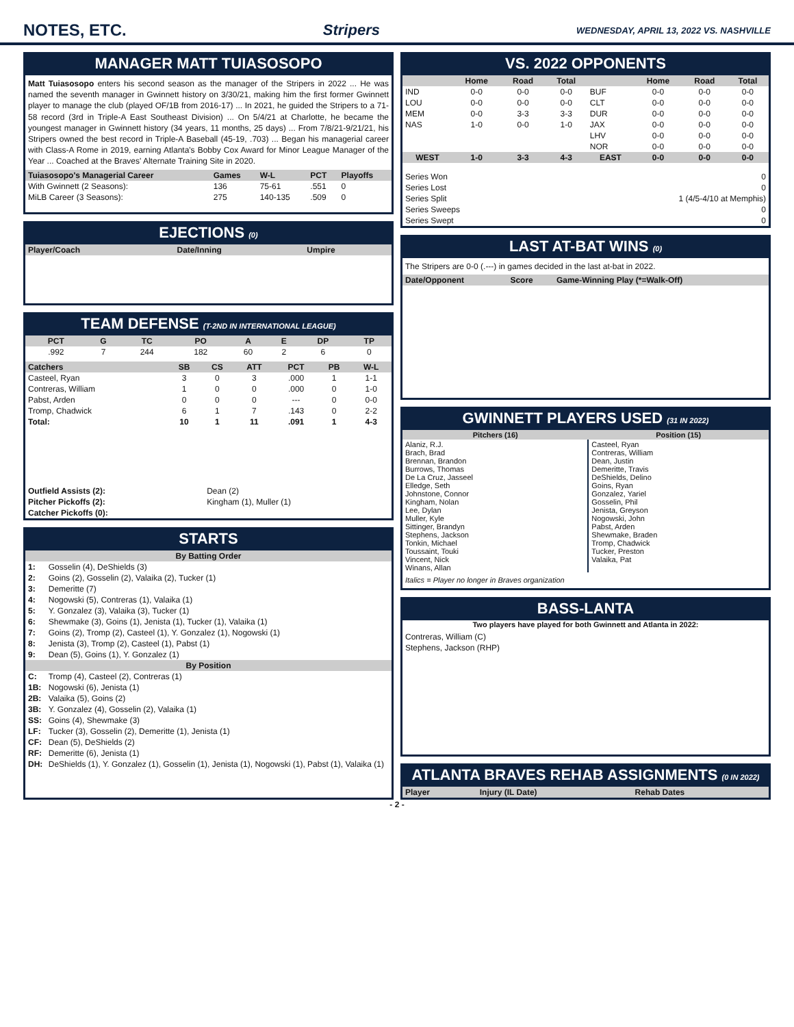NOTES, ETC. Stripers WEDNESDAY, APRIL 13, 2022 VS. NASHVILLE
MANAGER MATT TUIASOSOPO
Matt Tuiasosopo enters his second season as the manager of the Stripers in 2022 ... He was named the seventh manager in Gwinnett history on 3/30/21, making him the first former Gwinnett player to manage the club (played OF/1B from 2016-17) ... In 2021, he guided the Stripers to a 71-58 record (3rd in Triple-A East Southeast Division) ... On 5/4/21 at Charlotte, he became the youngest manager in Gwinnett history (34 years, 11 months, 25 days) ... From 7/8/21-9/21/21, his Stripers owned the best record in Triple-A Baseball (45-19, .703) ... Began his managerial career with Class-A Rome in 2019, earning Atlanta's Bobby Cox Award for Minor League Manager of the Year ... Coached at the Braves' Alternate Training Site in 2020.
| Tuiasosopo's Managerial Career | Games | W-L | PCT | Playoffs |
| --- | --- | --- | --- | --- |
| With Gwinnett (2 Seasons): | 136 | 75-61 | .551 | 0 |
| MiLB Career (3 Seasons): | 275 | 140-135 | .509 | 0 |
EJECTIONS (0)
| Player/Coach | Date/Inning | Umpire |
| --- | --- | --- |
TEAM DEFENSE (T-2ND IN INTERNATIONAL LEAGUE)
| PCT | G | TC | PO | A | E | DP | TP |
| --- | --- | --- | --- | --- | --- | --- | --- |
| .992 | 7 | 244 | 182 | 60 | 2 | 6 | 0 |
| Catchers | SB | CS | ATT | PCT | PB | W-L |
| --- | --- | --- | --- | --- | --- | --- |
| Casteel, Ryan | 3 | 0 | 3 | .000 | 1 | 1-1 |
| Contreras, William | 1 | 0 | 0 | .000 | 0 | 1-0 |
| Pabst, Arden | 0 | 0 | 0 | --- | 0 | 0-0 |
| Tromp, Chadwick | 6 | 1 | 7 | .143 | 0 | 2-2 |
| Total: | 10 | 1 | 11 | .091 | 1 | 4-3 |
| Outfield Assists (2): | Dean (2) |
| Pitcher Pickoffs (2): | Kingham (1), Muller (1) |
| Catcher Pickoffs (0): | |
STARTS
| By Batting Order | |
| --- | --- |
| 1: | Gosselin (4), DeShields (3) |
| 2: | Goins (2), Gosselin (2), Valaika (2), Tucker (1) |
| 3: | Demeritte (7) |
| 4: | Nogowski (5), Contreras (1), Valaika (1) |
| 5: | Y. Gonzalez (3), Valaika (3), Tucker (1) |
| 6: | Shewmake (3), Goins (1), Jenista (1), Tucker (1), Valaika (1) |
| 7: | Goins (2), Tromp (2), Casteel (1), Y. Gonzalez (1), Nogowski (1) |
| 8: | Jenista (3), Tromp (2), Casteel (1), Pabst (1) |
| 9: | Dean (5), Goins (1), Y. Gonzalez (1) |
| By Position | |
| C: | Tromp (4), Casteel (2), Contreras (1) |
| 1B: | Nogowski (6), Jenista (1) |
| 2B: | Valaika (5), Goins (2) |
| 3B: | Y. Gonzalez (4), Gosselin (2), Valaika (1) |
| SS: | Goins (4), Shewmake (3) |
| LF: | Tucker (3), Gosselin (2), Demeritte (1), Jenista (1) |
| CF: | Dean (5), DeShields (2) |
| RF: | Demeritte (6), Jenista (1) |
| DH: | DeShields (1), Y. Gonzalez (1), Gosselin (1), Jenista (1), Nogowski (1), Pabst (1), Valaika (1) |
VS. 2022 OPPONENTS
| | Home | Road | Total | | Home | Road | Total |
| --- | --- | --- | --- | --- | --- | --- | --- |
| IND | 0-0 | 0-0 | 0-0 | BUF | 0-0 | 0-0 | 0-0 |
| LOU | 0-0 | 0-0 | 0-0 | CLT | 0-0 | 0-0 | 0-0 |
| MEM | 0-0 | 3-3 | 3-3 | DUR | 0-0 | 0-0 | 0-0 |
| NAS | 1-0 | 0-0 | 1-0 | JAX | 0-0 | 0-0 | 0-0 |
| | | | | LHV | 0-0 | 0-0 | 0-0 |
| | | | | NOR | 0-0 | 0-0 | 0-0 |
| WEST | 1-0 | 3-3 | 4-3 | EAST | 0-0 | 0-0 | 0-0 |
| Series Won | 0 |
| Series Lost | 0 |
| Series Split | 1 (4/5-4/10 at Memphis) |
| Series Sweeps | 0 |
| Series Swept | 0 |
LAST AT-BAT WINS (0)
The Stripers are 0-0 (.---) in games decided in the last at-bat in 2022.
| Date/Opponent | Score | Game-Winning Play (*=Walk-Off) |
| --- | --- | --- |
GWINNETT PLAYERS USED (31 IN 2022)
| Pitchers (16) | Position (15) |
| --- | --- |
| Alaniz, R.J. Brach, Brad Brennan, Brandon Burrows, Thomas De La Cruz, Jasseel Elledge, Seth Johnstone, Connor Kingham, Nolan Lee, Dylan Muller, Kyle Sittinger, Brandyn Stephens, Jackson Tonkin, Michael Toussaint, Touki Vincent, Nick Winans, Allan | Casteel, Ryan Contreras, William Dean, Justin Demeritte, Travis DeShields, Delino Goins, Ryan Gonzalez, Yariel Gosselin, Phil Jenista, Greyson Nogowski, John Pabst, Arden Shewmake, Braden Tromp, Chadwick Tucker, Preston Valaika, Pat |
Italics = Player no longer in Braves organization
BASS-LANTA
Two players have played for both Gwinnett and Atlanta in 2022:
Contreras, William (C)
Stephens, Jackson (RHP)
ATLANTA BRAVES REHAB ASSIGNMENTS (0 IN 2022)
| Player | Injury (IL Date) | Rehab Dates |
| --- | --- | --- |
- 2 -